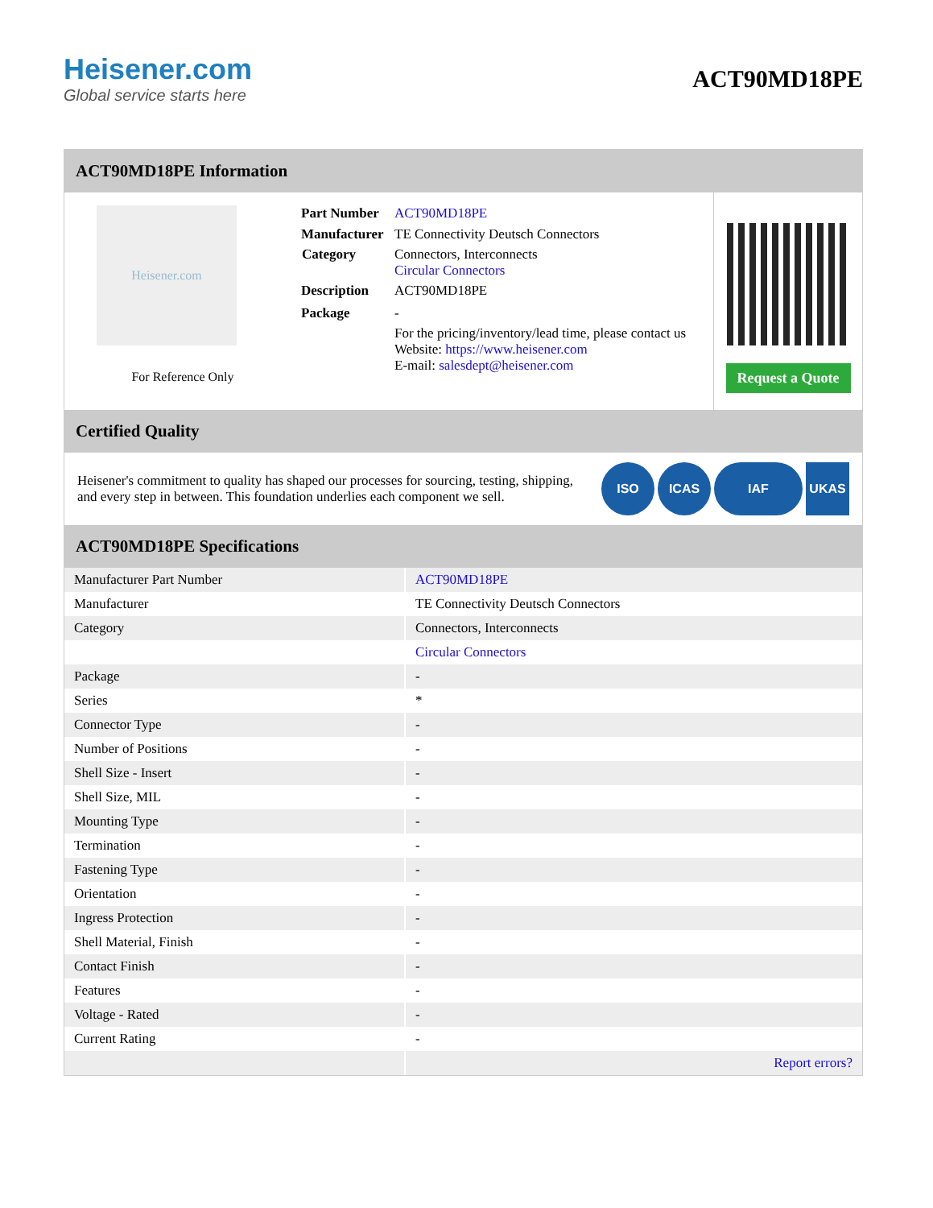Heisener.com
Global service starts here
ACT90MD18PE
ACT90MD18PE Information
Heisener.com
For Reference Only
| Part Number | ACT90MD18PE |
| Manufacturer | TE Connectivity Deutsch Connectors |
| Category | Connectors, Interconnects Circular Connectors |
| Description | ACT90MD18PE |
| Package | - |
| | For the pricing/inventory/lead time, please contact us Website: https://www.heisener.com E-mail: salesdept@heisener.com |
Request a Quote
Certified Quality
Heisener's commitment to quality has shaped our processes for sourcing, testing, shipping, and every step in between. This foundation underlies each component we sell.
ISO ICAS IAF UKAS
ACT90MD18PE Specifications
| Manufacturer Part Number | ACT90MD18PE |
| Manufacturer | TE Connectivity Deutsch Connectors |
| Category | Connectors, Interconnects |
| | Circular Connectors |
| Package | - |
| Series | * |
| Connector Type | - |
| Number of Positions | - |
| Shell Size - Insert | - |
| Shell Size, MIL | - |
| Mounting Type | - |
| Termination | - |
| Fastening Type | - |
| Orientation | - |
| Ingress Protection | - |
| Shell Material, Finish | - |
| Contact Finish | - |
| Features | - |
| Voltage - Rated | - |
| Current Rating | - |
| | Report errors? |